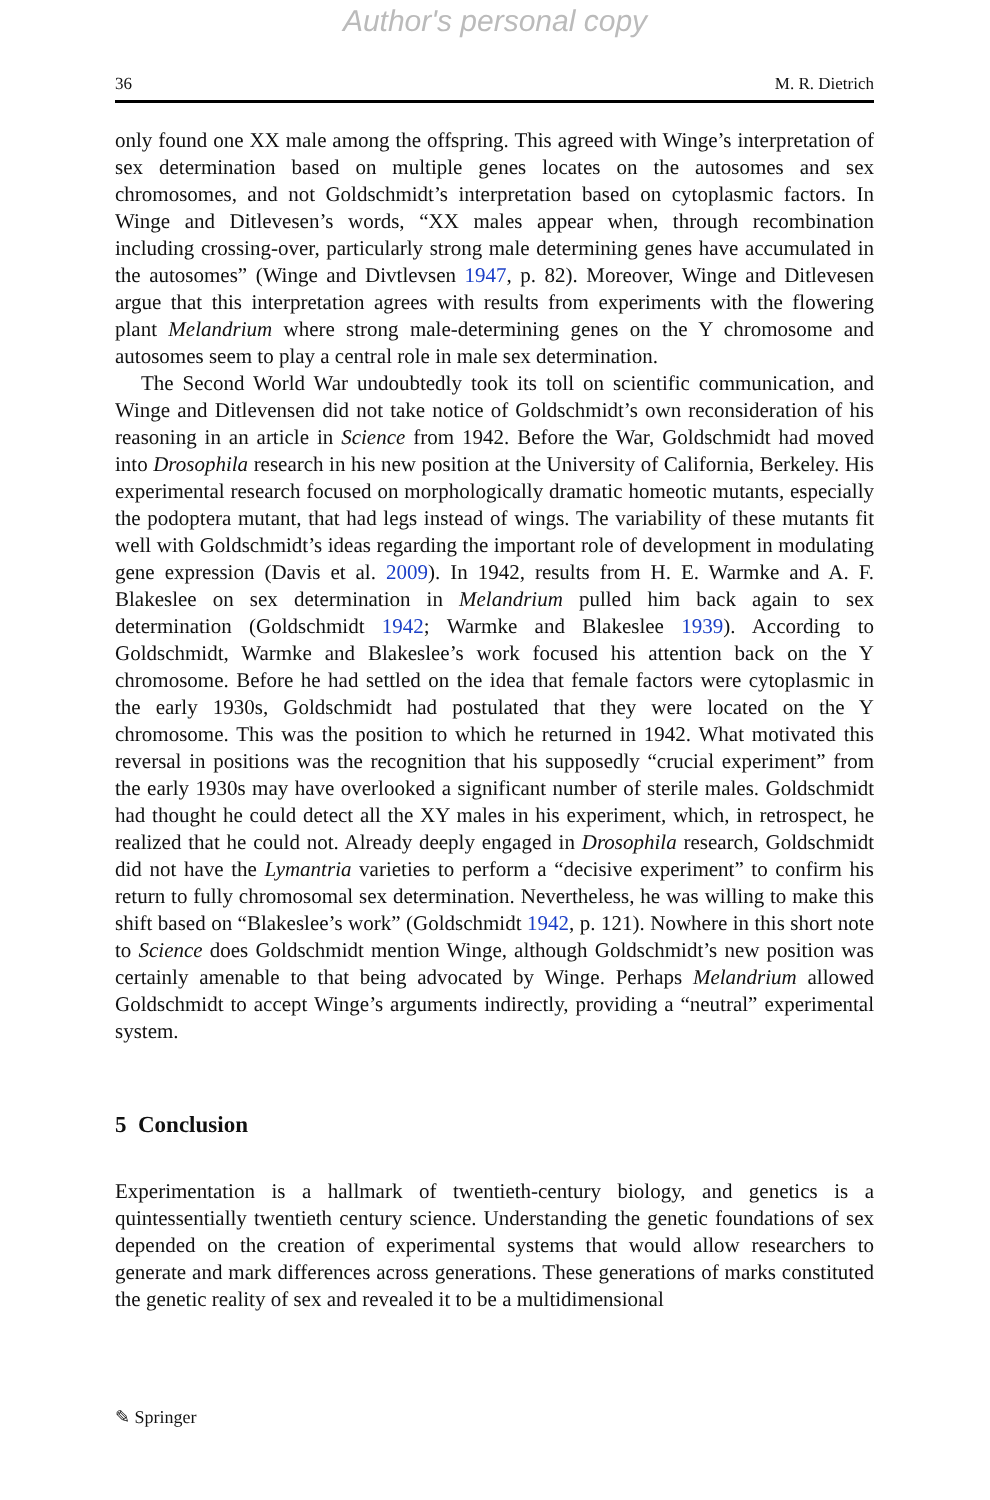Author's personal copy
36 M. R. Dietrich
only found one XX male among the offspring. This agreed with Winge’s interpretation of sex determination based on multiple genes locates on the autosomes and sex chromosomes, and not Goldschmidt’s interpretation based on cytoplasmic factors. In Winge and Ditlevesen’s words, “XX males appear when, through recombination including crossing-over, particularly strong male determining genes have accumulated in the autosomes” (Winge and Divtlevsen 1947, p. 82). Moreover, Winge and Ditlevesen argue that this interpretation agrees with results from experiments with the flowering plant Melandrium where strong male-determining genes on the Y chromosome and autosomes seem to play a central role in male sex determination.
The Second World War undoubtedly took its toll on scientific communication, and Winge and Ditlevensen did not take notice of Goldschmidt’s own reconsideration of his reasoning in an article in Science from 1942. Before the War, Goldschmidt had moved into Drosophila research in his new position at the University of California, Berkeley. His experimental research focused on morphologically dramatic homeotic mutants, especially the podoptera mutant, that had legs instead of wings. The variability of these mutants fit well with Goldschmidt’s ideas regarding the important role of development in modulating gene expression (Davis et al. 2009). In 1942, results from H. E. Warmke and A. F. Blakeslee on sex determination in Melandrium pulled him back again to sex determination (Goldschmidt 1942; Warmke and Blakeslee 1939). According to Goldschmidt, Warmke and Blakeslee’s work focused his attention back on the Y chromosome. Before he had settled on the idea that female factors were cytoplasmic in the early 1930s, Goldschmidt had postulated that they were located on the Y chromosome. This was the position to which he returned in 1942. What motivated this reversal in positions was the recognition that his supposedly “crucial experiment” from the early 1930s may have overlooked a significant number of sterile males. Goldschmidt had thought he could detect all the XY males in his experiment, which, in retrospect, he realized that he could not. Already deeply engaged in Drosophila research, Goldschmidt did not have the Lymantria varieties to perform a “decisive experiment” to confirm his return to fully chromosomal sex determination. Nevertheless, he was willing to make this shift based on “Blakeslee’s work” (Goldschmidt 1942, p. 121). Nowhere in this short note to Science does Goldschmidt mention Winge, although Goldschmidt’s new position was certainly amenable to that being advocated by Winge. Perhaps Melandrium allowed Goldschmidt to accept Winge’s arguments indirectly, providing a “neutral” experimental system.
5 Conclusion
Experimentation is a hallmark of twentieth-century biology, and genetics is a quintessentially twentieth century science. Understanding the genetic foundations of sex depended on the creation of experimental systems that would allow researchers to generate and mark differences across generations. These generations of marks constituted the genetic reality of sex and revealed it to be a multidimensional
✎ Springer